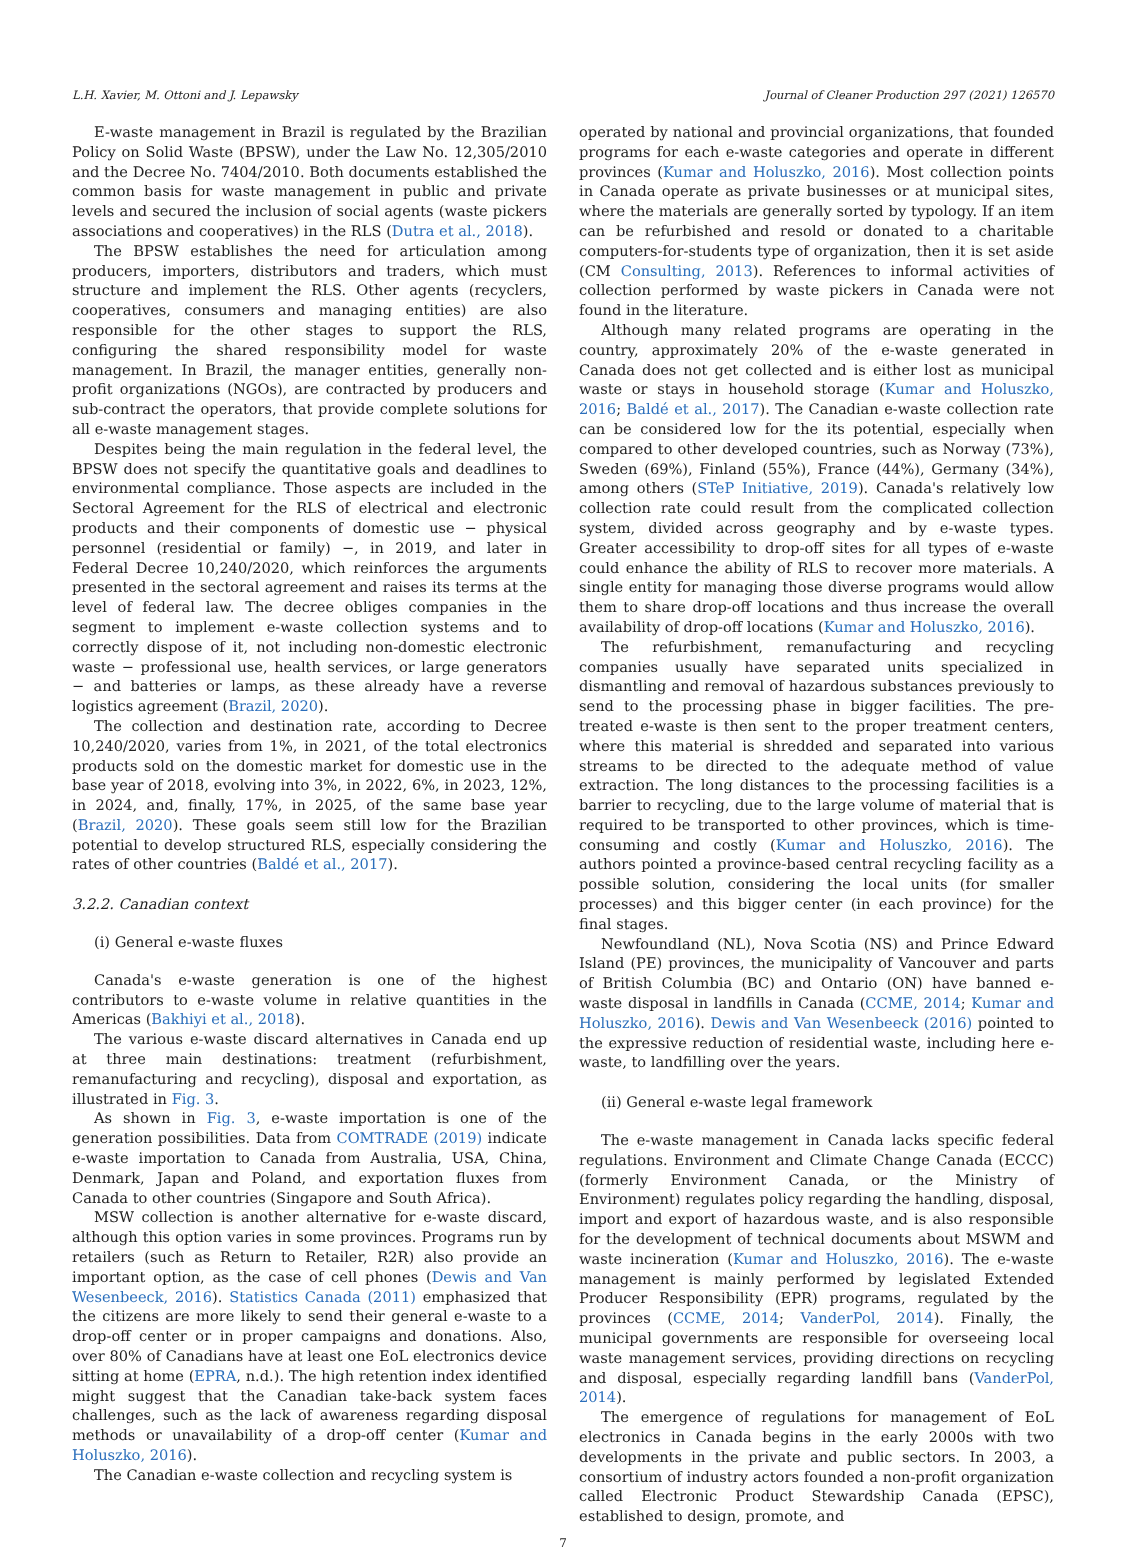L.H. Xavier, M. Ottoni and J. Lepawsky Journal of Cleaner Production 297 (2021) 126570
E-waste management in Brazil is regulated by the Brazilian Policy on Solid Waste (BPSW), under the Law No. 12,305/2010 and the Decree No. 7404/2010. Both documents established the common basis for waste management in public and private levels and secured the inclusion of social agents (waste pickers associations and cooperatives) in the RLS (Dutra et al., 2018).
The BPSW establishes the need for articulation among producers, importers, distributors and traders, which must structure and implement the RLS. Other agents (recyclers, cooperatives, consumers and managing entities) are also responsible for the other stages to support the RLS, configuring the shared responsibility model for waste management. In Brazil, the manager entities, generally non-profit organizations (NGOs), are contracted by producers and sub-contract the operators, that provide complete solutions for all e-waste management stages.
Despites being the main regulation in the federal level, the BPSW does not specify the quantitative goals and deadlines to environmental compliance. Those aspects are included in the Sectoral Agreement for the RLS of electrical and electronic products and their components of domestic use − physical personnel (residential or family) −, in 2019, and later in Federal Decree 10,240/2020, which reinforces the arguments presented in the sectoral agreement and raises its terms at the level of federal law. The decree obliges companies in the segment to implement e-waste collection systems and to correctly dispose of it, not including non-domestic electronic waste − professional use, health services, or large generators − and batteries or lamps, as these already have a reverse logistics agreement (Brazil, 2020).
The collection and destination rate, according to Decree 10,240/2020, varies from 1%, in 2021, of the total electronics products sold on the domestic market for domestic use in the base year of 2018, evolving into 3%, in 2022, 6%, in 2023, 12%, in 2024, and, finally, 17%, in 2025, of the same base year (Brazil, 2020). These goals seem still low for the Brazilian potential to develop structured RLS, especially considering the rates of other countries (Baldé et al., 2017).
3.2.2. Canadian context
(i) General e-waste fluxes
Canada's e-waste generation is one of the highest contributors to e-waste volume in relative quantities in the Americas (Bakhiyi et al., 2018).
The various e-waste discard alternatives in Canada end up at three main destinations: treatment (refurbishment, remanufacturing and recycling), disposal and exportation, as illustrated in Fig. 3.
As shown in Fig. 3, e-waste importation is one of the generation possibilities. Data from COMTRADE (2019) indicate e-waste importation to Canada from Australia, USA, China, Denmark, Japan and Poland, and exportation fluxes from Canada to other countries (Singapore and South Africa).
MSW collection is another alternative for e-waste discard, although this option varies in some provinces. Programs run by retailers (such as Return to Retailer, R2R) also provide an important option, as the case of cell phones (Dewis and Van Wesenbeeck, 2016). Statistics Canada (2011) emphasized that the citizens are more likely to send their general e-waste to a drop-off center or in proper campaigns and donations. Also, over 80% of Canadians have at least one EoL electronics device sitting at home (EPRA, n.d.). The high retention index identified might suggest that the Canadian take-back system faces challenges, such as the lack of awareness regarding disposal methods or unavailability of a drop-off center (Kumar and Holuszko, 2016).
The Canadian e-waste collection and recycling system is
operated by national and provincial organizations, that founded programs for each e-waste categories and operate in different provinces (Kumar and Holuszko, 2016). Most collection points in Canada operate as private businesses or at municipal sites, where the materials are generally sorted by typology. If an item can be refurbished and resold or donated to a charitable computers-for-students type of organization, then it is set aside (CM Consulting, 2013). References to informal activities of collection performed by waste pickers in Canada were not found in the literature.
Although many related programs are operating in the country, approximately 20% of the e-waste generated in Canada does not get collected and is either lost as municipal waste or stays in household storage (Kumar and Holuszko, 2016; Baldé et al., 2017). The Canadian e-waste collection rate can be considered low for the its potential, especially when compared to other developed countries, such as Norway (73%), Sweden (69%), Finland (55%), France (44%), Germany (34%), among others (STeP Initiative, 2019). Canada's relatively low collection rate could result from the complicated collection system, divided across geography and by e-waste types. Greater accessibility to drop-off sites for all types of e-waste could enhance the ability of RLS to recover more materials. A single entity for managing those diverse programs would allow them to share drop-off locations and thus increase the overall availability of drop-off locations (Kumar and Holuszko, 2016).
The refurbishment, remanufacturing and recycling companies usually have separated units specialized in dismantling and removal of hazardous substances previously to send to the processing phase in bigger facilities. The pre-treated e-waste is then sent to the proper treatment centers, where this material is shredded and separated into various streams to be directed to the adequate method of value extraction. The long distances to the processing facilities is a barrier to recycling, due to the large volume of material that is required to be transported to other provinces, which is time-consuming and costly (Kumar and Holuszko, 2016). The authors pointed a province-based central recycling facility as a possible solution, considering the local units (for smaller processes) and this bigger center (in each province) for the final stages.
Newfoundland (NL), Nova Scotia (NS) and Prince Edward Island (PE) provinces, the municipality of Vancouver and parts of British Columbia (BC) and Ontario (ON) have banned e-waste disposal in landfills in Canada (CCME, 2014; Kumar and Holuszko, 2016). Dewis and Van Wesenbeeck (2016) pointed to the expressive reduction of residential waste, including here e-waste, to landfilling over the years.
(ii) General e-waste legal framework
The e-waste management in Canada lacks specific federal regulations. Environment and Climate Change Canada (ECCC) (formerly Environment Canada, or the Ministry of Environment) regulates policy regarding the handling, disposal, import and export of hazardous waste, and is also responsible for the development of technical documents about MSWM and waste incineration (Kumar and Holuszko, 2016). The e-waste management is mainly performed by legislated Extended Producer Responsibility (EPR) programs, regulated by the provinces (CCME, 2014; VanderPol, 2014). Finally, the municipal governments are responsible for overseeing local waste management services, providing directions on recycling and disposal, especially regarding landfill bans (VanderPol, 2014).
The emergence of regulations for management of EoL electronics in Canada begins in the early 2000s with two developments in the private and public sectors. In 2003, a consortium of industry actors founded a non-profit organization called Electronic Product Stewardship Canada (EPSC), established to design, promote, and
7